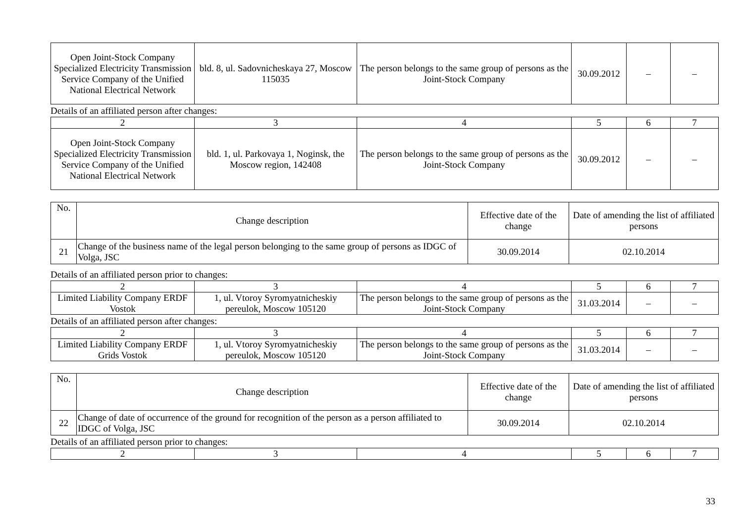| Open Joint-Stock Company Specialized Electricity Transmission Service Company of the Unified National Electrical Network | bld. 8, ul. Sadovnicheskaya 27, Moscow 115035 | The person belongs to the same group of persons as the Joint-Stock Company | 30.09.2012 | – | – |
Details of an affiliated person after changes:
| 2 | 3 | 4 | 5 | 6 | 7 |
| Open Joint-Stock Company Specialized Electricity Transmission Service Company of the Unified National Electrical Network | bld. 1, ul. Parkovaya 1, Noginsk, the Moscow region, 142408 | The person belongs to the same group of persons as the Joint-Stock Company | 30.09.2012 | – | – |
| No. | Change description | Effective date of the change | Date of amending the list of affiliated persons |
| 21 | Change of the business name of the legal person belonging to the same group of persons as IDGC of Volga, JSC | 30.09.2014 | 02.10.2014 |
Details of an affiliated person prior to changes:
| 2 | 3 | 4 | 5 | 6 | 7 |
| Limited Liability Company ERDF Vostok | 1, ul. Vtoroy Syromyatnicheskiy pereulok, Moscow 105120 | The person belongs to the same group of persons as the Joint-Stock Company | 31.03.2014 | – | – |
Details of an affiliated person after changes:
| 2 | 3 | 4 | 5 | 6 | 7 |
| Limited Liability Company ERDF Grids Vostok | 1, ul. Vtoroy Syromyatnicheskiy pereulok, Moscow 105120 | The person belongs to the same group of persons as the Joint-Stock Company | 31.03.2014 | – | – |
| No. | Change description | Effective date of the change | Date of amending the list of affiliated persons |
| 22 | Change of date of occurrence of the ground for recognition of the person as a person affiliated to IDGC of Volga, JSC | 30.09.2014 | 02.10.2014 |
Details of an affiliated person prior to changes:
| 2 | 3 | 4 | 5 | 6 | 7 |
33